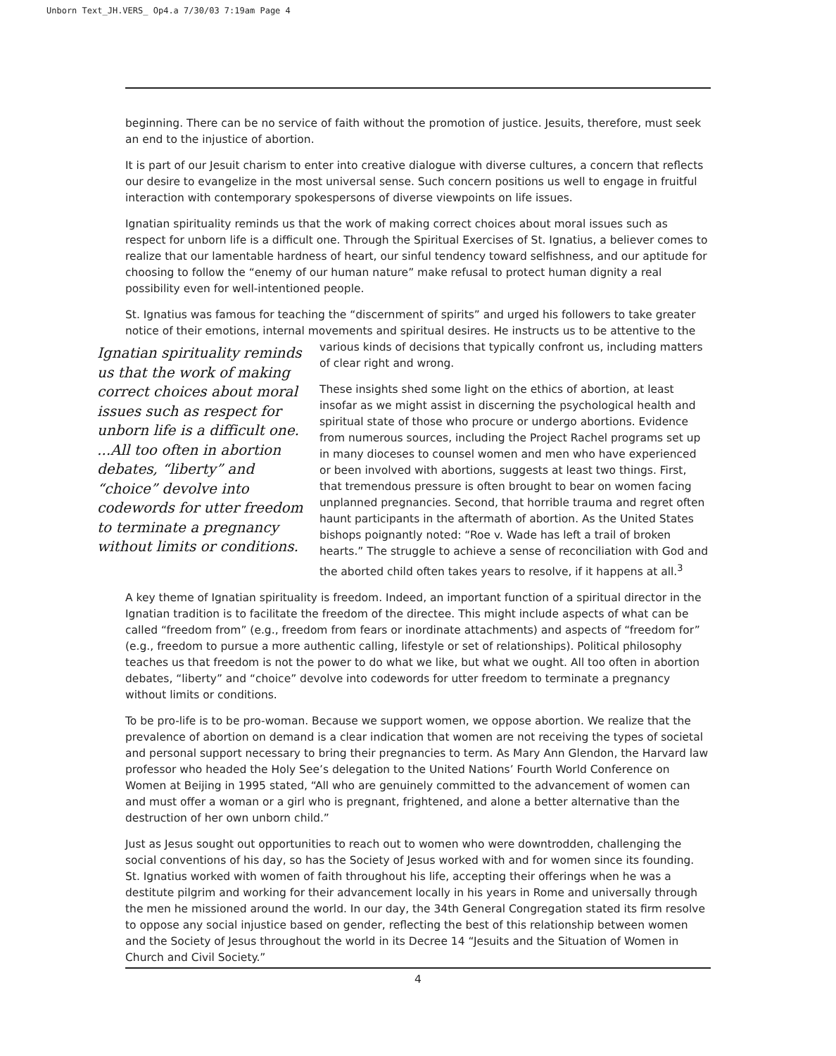Unborn Text_JH.VERS_ Op4.a 7/30/03 7:19am Page 4
beginning. There can be no service of faith without the promotion of justice. Jesuits, therefore, must seek an end to the injustice of abortion.
It is part of our Jesuit charism to enter into creative dialogue with diverse cultures, a concern that reflects our desire to evangelize in the most universal sense. Such concern positions us well to engage in fruitful interaction with contemporary spokespersons of diverse viewpoints on life issues.
Ignatian spirituality reminds us that the work of making correct choices about moral issues such as respect for unborn life is a difficult one. Through the Spiritual Exercises of St. Ignatius, a believer comes to realize that our lamentable hardness of heart, our sinful tendency toward selfishness, and our aptitude for choosing to follow the “enemy of our human nature” make refusal to protect human dignity a real possibility even for well-intentioned people.
St. Ignatius was famous for teaching the “discernment of spirits” and urged his followers to take greater notice of their emotions, internal movements and spiritual desires. He instructs us to be Ignatian spirituality reminds us that the work of making correct choices about moral issues such as respect for unborn life is a difficult one. ...All too often in abortion debates, “liberty” and “choice” devolve into codewords for utter freedom to terminate a pregnancy without limits or conditions. attentive to the various kinds of decisions that typically confront us, including matters of clear right and wrong.
These insights shed some light on the ethics of abortion, at least insofar as we might assist in discerning the psychological health and spiritual state of those who procure or undergo abortions. Evidence from numerous sources, including the Project Rachel programs set up in many dioceses to counsel women and men who have experienced or been involved with abortions, suggests at least two things. First, that tremendous pressure is often brought to bear on women facing unplanned pregnancies. Second, that horrible trauma and regret often haunt participants in the aftermath of abortion. As the United States bishops poignantly noted: “Roe v. Wade has left a trail of broken hearts.” The struggle to achieve a sense of reconciliation with God and the aborted child often takes years to resolve, if it happens at all.<sup>3</sup>
A key theme of Ignatian spirituality is freedom. Indeed, an important function of a spiritual director in the Ignatian tradition is to facilitate the freedom of the directee. This might include aspects of what can be called “freedom from” (e.g., freedom from fears or inordinate attachments) and aspects of “freedom for” (e.g., freedom to pursue a more authentic calling, lifestyle or set of relationships). Political philosophy teaches us that freedom is not the power to do what we like, but what we ought. All too often in abortion debates, “liberty” and “choice” devolve into codewords for utter freedom to terminate a pregnancy without limits or conditions.
To be pro-life is to be pro-woman. Because we support women, we oppose abortion. We realize that the prevalence of abortion on demand is a clear indication that women are not receiving the types of societal and personal support necessary to bring their pregnancies to term. As Mary Ann Glendon, the Harvard law professor who headed the Holy See’s delegation to the United Nations’ Fourth World Conference on Women at Beijing in 1995 stated, “All who are genuinely committed to the advancement of women can and must offer a woman or a girl who is pregnant, frightened, and alone a better alternative than the destruction of her own unborn child.”
Just as Jesus sought out opportunities to reach out to women who were downtrodden, challenging the social conventions of his day, so has the Society of Jesus worked with and for women since its founding. St. Ignatius worked with women of faith throughout his life, accepting their offerings when he was a destitute pilgrim and working for their advancement locally in his years in Rome and universally through the men he missioned around the world. In our day, the 34th General Congregation stated its firm resolve to oppose any social injustice based on gender, reflecting the best of this relationship between women and the Society of Jesus throughout the world in its Decree 14 “Jesuits and the Situation of Women in Church and Civil Society.”
4